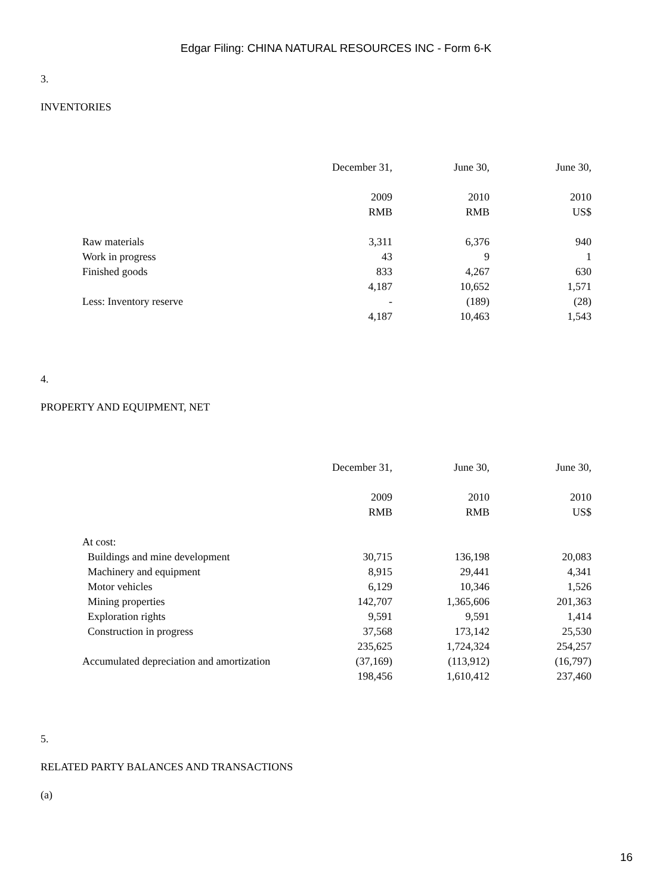Edgar Filing: CHINA NATURAL RESOURCES INC - Form 6-K
3.
INVENTORIES
| | December 31, | June 30, | June 30, |
| | 2009 | 2010 | 2010 |
| | RMB | RMB | US$ |
| Raw materials | 3,311 | 6,376 | 940 |
| Work in progress | 43 | 9 | 1 |
| Finished goods | 833 | 4,267 | 630 |
| | 4,187 | 10,652 | 1,571 |
| Less: Inventory reserve | - | (189) | (28) |
| | 4,187 | 10,463 | 1,543 |
4.
PROPERTY AND EQUIPMENT, NET
| | December 31, | June 30, | June 30, |
| | 2009 | 2010 | 2010 |
| | RMB | RMB | US$ |
| At cost: | | | |
| Buildings and mine development | 30,715 | 136,198 | 20,083 |
| Machinery and equipment | 8,915 | 29,441 | 4,341 |
| Motor vehicles | 6,129 | 10,346 | 1,526 |
| Mining properties | 142,707 | 1,365,606 | 201,363 |
| Exploration rights | 9,591 | 9,591 | 1,414 |
| Construction in progress | 37,568 | 173,142 | 25,530 |
| | 235,625 | 1,724,324 | 254,257 |
| Accumulated depreciation and amortization | (37,169) | (113,912) | (16,797) |
| | 198,456 | 1,610,412 | 237,460 |
5.
RELATED PARTY BALANCES AND TRANSACTIONS
(a)
16